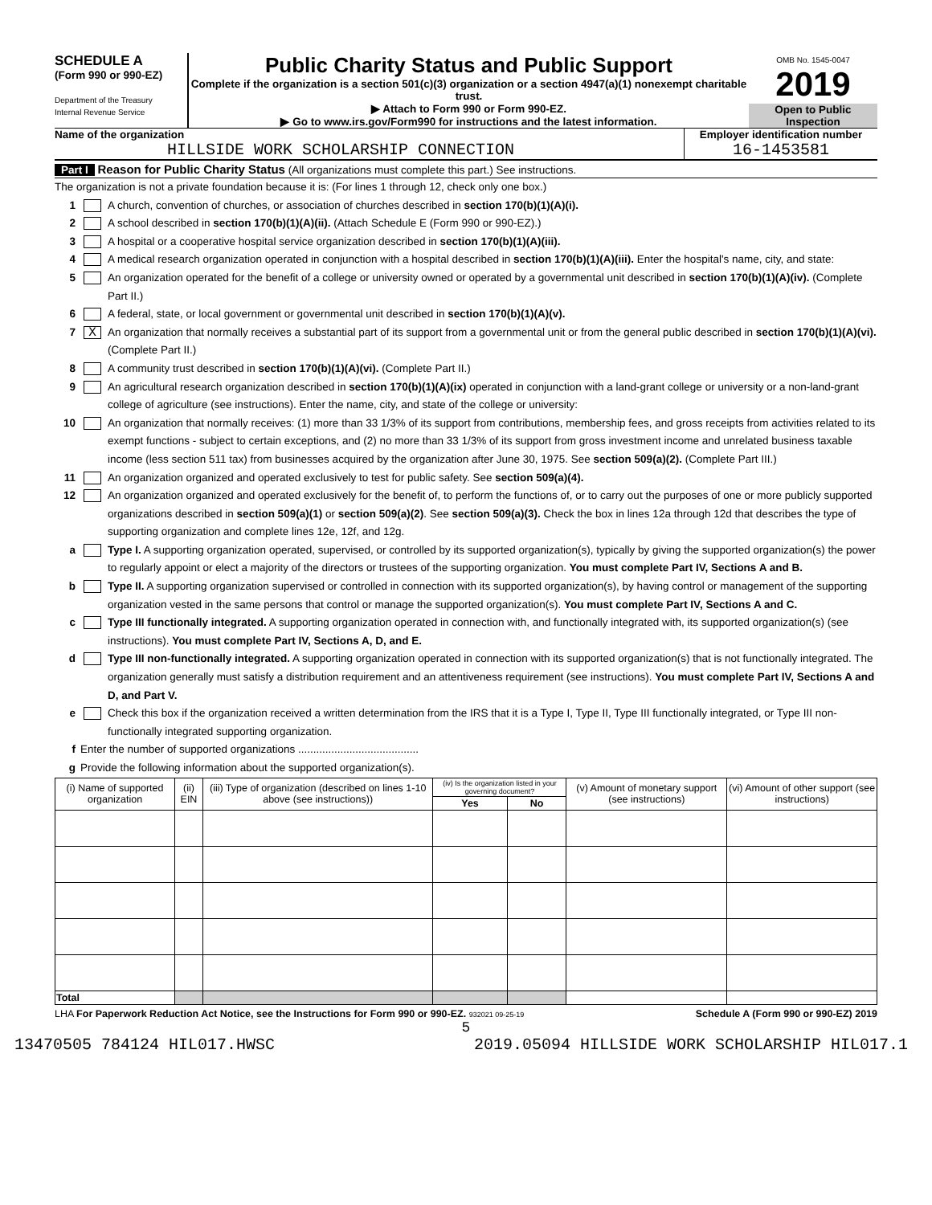SCHEDULE A
(Form 990 or 990-EZ)
Department of the Treasury
Internal Revenue Service
Public Charity Status and Public Support
Complete if the organization is a section 501(c)(3) organization or a section 4947(a)(1) nonexempt charitable trust.
▶ Attach to Form 990 or Form 990-EZ.
▶ Go to www.irs.gov/Form990 for instructions and the latest information.
OMB No. 1545-0047
2019
Open to Public Inspection
Name of the organization
HILLSIDE WORK SCHOLARSHIP CONNECTION
Employer identification number
16-1453581
Part I Reason for Public Charity Status (All organizations must complete this part.) See instructions.
The organization is not a private foundation because it is: (For lines 1 through 12, check only one box.)
1 A church, convention of churches, or association of churches described in section 170(b)(1)(A)(i).
2 A school described in section 170(b)(1)(A)(ii). (Attach Schedule E (Form 990 or 990-EZ).)
3 A hospital or a cooperative hospital service organization described in section 170(b)(1)(A)(iii).
4 A medical research organization operated in conjunction with a hospital described in section 170(b)(1)(A)(iii). Enter the hospital's name, city, and state:
5 An organization operated for the benefit of a college or university owned or operated by a governmental unit described in section 170(b)(1)(A)(iv). (Complete Part II.)
6 A federal, state, or local government or governmental unit described in section 170(b)(1)(A)(v).
7 X An organization that normally receives a substantial part of its support from a governmental unit or from the general public described in section 170(b)(1)(A)(vi). (Complete Part II.)
8 A community trust described in section 170(b)(1)(A)(vi). (Complete Part II.)
9 An agricultural research organization described in section 170(b)(1)(A)(ix) operated in conjunction with a land-grant college or university or a non-land-grant college of agriculture (see instructions). Enter the name, city, and state of the college or university:
10 An organization that normally receives: (1) more than 33 1/3% of its support from contributions, membership fees, and gross receipts from activities related to its exempt functions - subject to certain exceptions, and (2) no more than 33 1/3% of its support from gross investment income and unrelated business taxable income (less section 511 tax) from businesses acquired by the organization after June 30, 1975. See section 509(a)(2). (Complete Part III.)
11 An organization organized and operated exclusively to test for public safety. See section 509(a)(4).
12 An organization organized and operated exclusively for the benefit of, to perform the functions of, or to carry out the purposes of one or more publicly supported organizations described in section 509(a)(1) or section 509(a)(2). See section 509(a)(3). Check the box in lines 12a through 12d that describes the type of supporting organization and complete lines 12e, 12f, and 12g.
a Type I. A supporting organization operated, supervised, or controlled by its supported organization(s), typically by giving the supported organization(s) the power to regularly appoint or elect a majority of the directors or trustees of the supporting organization. You must complete Part IV, Sections A and B.
b Type II. A supporting organization supervised or controlled in connection with its supported organization(s), by having control or management of the supporting organization vested in the same persons that control or manage the supported organization(s). You must complete Part IV, Sections A and C.
c Type III functionally integrated. A supporting organization operated in connection with, and functionally integrated with, its supported organization(s) (see instructions). You must complete Part IV, Sections A, D, and E.
d Type III non-functionally integrated. A supporting organization operated in connection with its supported organization(s) that is not functionally integrated. The organization generally must satisfy a distribution requirement and an attentiveness requirement (see instructions). You must complete Part IV, Sections A and D, and Part V.
e Check this box if the organization received a written determination from the IRS that it is a Type I, Type II, Type III functionally integrated, or Type III non-functionally integrated supporting organization.
f Enter the number of supported organizations ........................................
g Provide the following information about the supported organization(s).
| (i) Name of supported organization | (ii) EIN | (iii) Type of organization (described on lines 1-10 above (see instructions)) | (iv) Is the organization listed in your governing document? | | (v) Amount of monetary support (see instructions) | (vi) Amount of other support (see instructions) |
| --- | --- | --- | --- | --- | --- | --- |
| | | | Yes | No | | |
| Total | | | | | | |
LHA For Paperwork Reduction Act Notice, see the Instructions for Form 990 or 990-EZ. 932021 09-25-19 Schedule A (Form 990 or 990-EZ) 2019
5
13470505 784124 HIL017.HWSC 2019.05094 HILLSIDE WORK SCHOLARSHIP HIL017.1